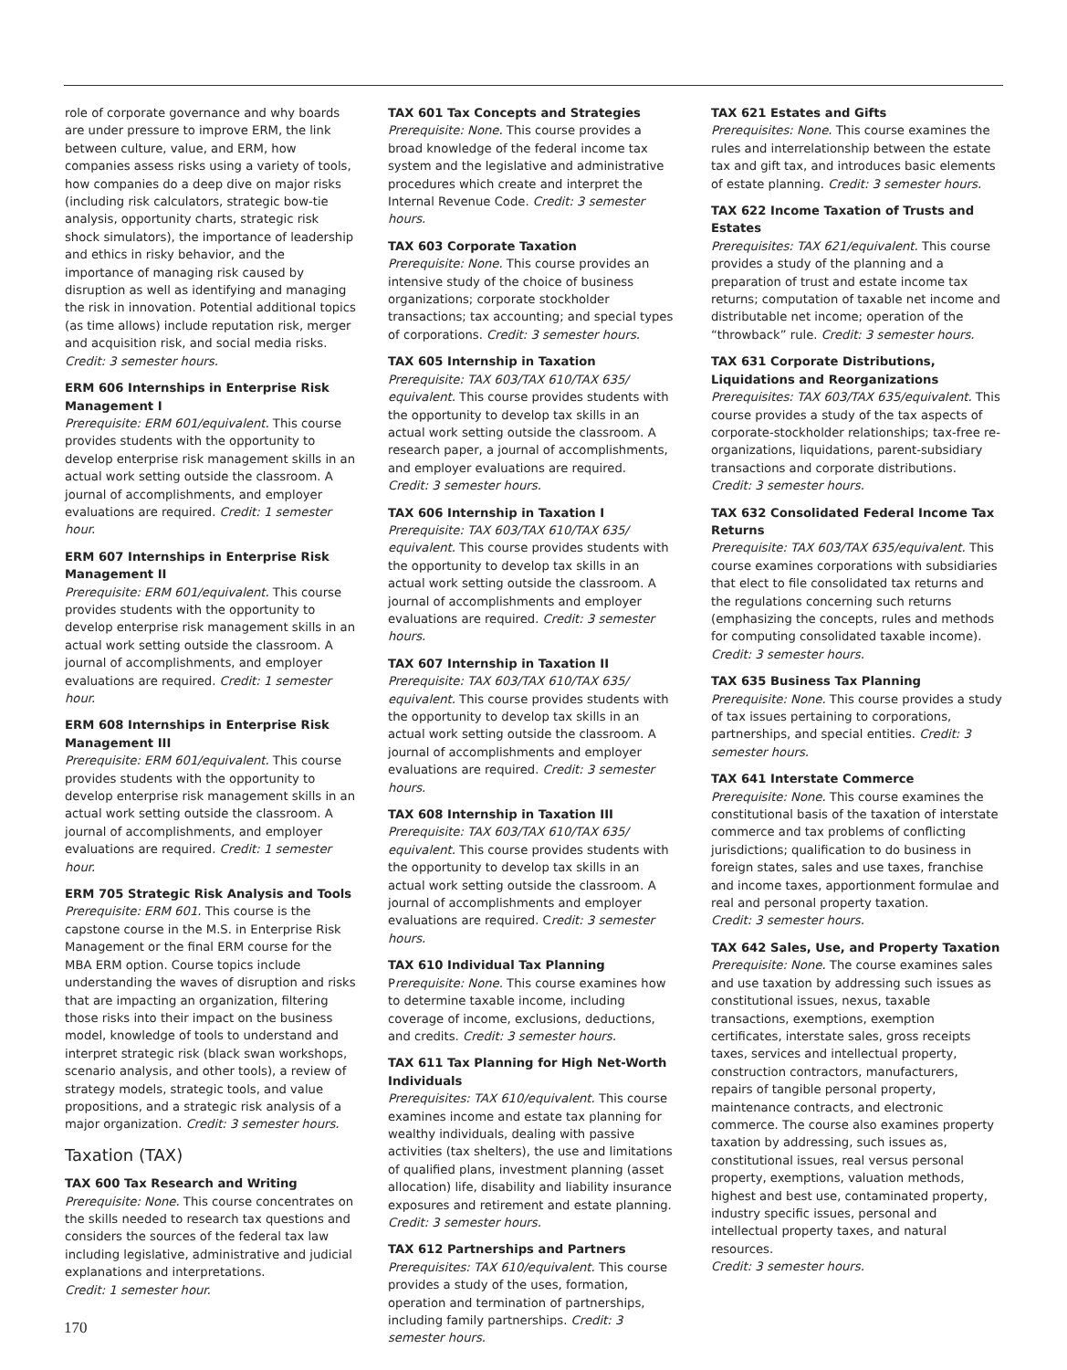role of corporate governance and why boards are under pressure to improve ERM, the link between culture, value, and ERM, how companies assess risks using a variety of tools, how companies do a deep dive on major risks (including risk calculators, strategic bow-tie analysis, opportunity charts, strategic risk shock simulators), the importance of leadership and ethics in risky behavior, and the importance of managing risk caused by disruption as well as identifying and managing the risk in innovation. Potential additional topics (as time allows) include reputation risk, merger and acquisition risk, and social media risks. Credit: 3 semester hours.
ERM 606 Internships in Enterprise Risk Management I
Prerequisite: ERM 601/equivalent. This course provides students with the opportunity to develop enterprise risk management skills in an actual work setting outside the classroom. A journal of accomplishments, and employer evaluations are required. Credit: 1 semester hour.
ERM 607 Internships in Enterprise Risk Management II
Prerequisite: ERM 601/equivalent. This course provides students with the opportunity to develop enterprise risk management skills in an actual work setting outside the classroom. A journal of accomplishments, and employer evaluations are required. Credit: 1 semester hour.
ERM 608 Internships in Enterprise Risk Management III
Prerequisite: ERM 601/equivalent. This course provides students with the opportunity to develop enterprise risk management skills in an actual work setting outside the classroom. A journal of accomplishments, and employer evaluations are required. Credit: 1 semester hour.
ERM 705 Strategic Risk Analysis and Tools
Prerequisite: ERM 601. This course is the capstone course in the M.S. in Enterprise Risk Management or the final ERM course for the MBA ERM option. Course topics include understanding the waves of disruption and risks that are impacting an organization, filtering those risks into their impact on the business model, knowledge of tools to understand and interpret strategic risk (black swan workshops, scenario analysis, and other tools), a review of strategy models, strategic tools, and value propositions, and a strategic risk analysis of a major organization. Credit: 3 semester hours.
Taxation (TAX)
TAX 600 Tax Research and Writing
Prerequisite: None. This course concentrates on the skills needed to research tax questions and considers the sources of the federal tax law including legislative, administrative and judicial explanations and interpretations.
Credit: 1 semester hour.
TAX 601 Tax Concepts and Strategies
Prerequisite: None. This course provides a broad knowledge of the federal income tax system and the legislative and administrative procedures which create and interpret the Internal Revenue Code. Credit: 3 semester hours.
TAX 603 Corporate Taxation
Prerequisite: None. This course provides an intensive study of the choice of business organizations; corporate stockholder transactions; tax accounting; and special types of corporations. Credit: 3 semester hours.
TAX 605 Internship in Taxation
Prerequisite: TAX 603/TAX 610/TAX 635/ equivalent. This course provides students with the opportunity to develop tax skills in an actual work setting outside the classroom. A research paper, a journal of accomplishments, and employer evaluations are required.
Credit: 3 semester hours.
TAX 606 Internship in Taxation I
Prerequisite: TAX 603/TAX 610/TAX 635/ equivalent. This course provides students with the opportunity to develop tax skills in an actual work setting outside the classroom. A journal of accomplishments and employer evaluations are required. Credit: 3 semester hours.
TAX 607 Internship in Taxation II
Prerequisite: TAX 603/TAX 610/TAX 635/ equivalent. This course provides students with the opportunity to develop tax skills in an actual work setting outside the classroom. A journal of accomplishments and employer evaluations are required. Credit: 3 semester hours.
TAX 608 Internship in Taxation III
Prerequisite: TAX 603/TAX 610/TAX 635/ equivalent. This course provides students with the opportunity to develop tax skills in an actual work setting outside the classroom. A journal of accomplishments and employer evaluations are required. Credit: 3 semester hours.
TAX 610 Individual Tax Planning
Prerequisite: None. This course examines how to determine taxable income, including coverage of income, exclusions, deductions, and credits. Credit: 3 semester hours.
TAX 611 Tax Planning for High Net-Worth Individuals
Prerequisites: TAX 610/equivalent. This course examines income and estate tax planning for wealthy individuals, dealing with passive activities (tax shelters), the use and limitations of qualified plans, investment planning (asset allocation) life, disability and liability insurance exposures and retirement and estate planning. Credit: 3 semester hours.
TAX 612 Partnerships and Partners
Prerequisites: TAX 610/equivalent. This course provides a study of the uses, formation, operation and termination of partnerships, including family partnerships. Credit: 3 semester hours.
TAX 621 Estates and Gifts
Prerequisites: None. This course examines the rules and interrelationship between the estate tax and gift tax, and introduces basic elements of estate planning. Credit: 3 semester hours.
TAX 622 Income Taxation of Trusts and Estates
Prerequisites: TAX 621/equivalent. This course provides a study of the planning and a preparation of trust and estate income tax returns; computation of taxable net income and distributable net income; operation of the “throwback” rule. Credit: 3 semester hours.
TAX 631 Corporate Distributions, Liquidations and Reorganizations
Prerequisites: TAX 603/TAX 635/equivalent. This course provides a study of the tax aspects of corporate-stockholder relationships; tax-free re-organizations, liquidations, parent-subsidiary transactions and corporate distributions.
Credit: 3 semester hours.
TAX 632 Consolidated Federal Income Tax Returns
Prerequisite: TAX 603/TAX 635/equivalent. This course examines corporations with subsidiaries that elect to file consolidated tax returns and the regulations concerning such returns (emphasizing the concepts, rules and methods for computing consolidated taxable income).
Credit: 3 semester hours.
TAX 635 Business Tax Planning
Prerequisite: None. This course provides a study of tax issues pertaining to corporations, partnerships, and special entities. Credit: 3 semester hours.
TAX 641 Interstate Commerce
Prerequisite: None. This course examines the constitutional basis of the taxation of interstate commerce and tax problems of conflicting jurisdictions; qualification to do business in foreign states, sales and use taxes, franchise and income taxes, apportionment formulae and real and personal property taxation.
Credit: 3 semester hours.
TAX 642 Sales, Use, and Property Taxation
Prerequisite: None. The course examines sales and use taxation by addressing such issues as constitutional issues, nexus, taxable transactions, exemptions, exemption certificates, interstate sales, gross receipts taxes, services and intellectual property, construction contractors, manufacturers, repairs of tangible personal property, maintenance contracts, and electronic commerce. The course also examines property taxation by addressing, such issues as, constitutional issues, real versus personal property, exemptions, valuation methods, highest and best use, contaminated property, industry specific issues, personal and intellectual property taxes, and natural resources.
Credit: 3 semester hours.
170